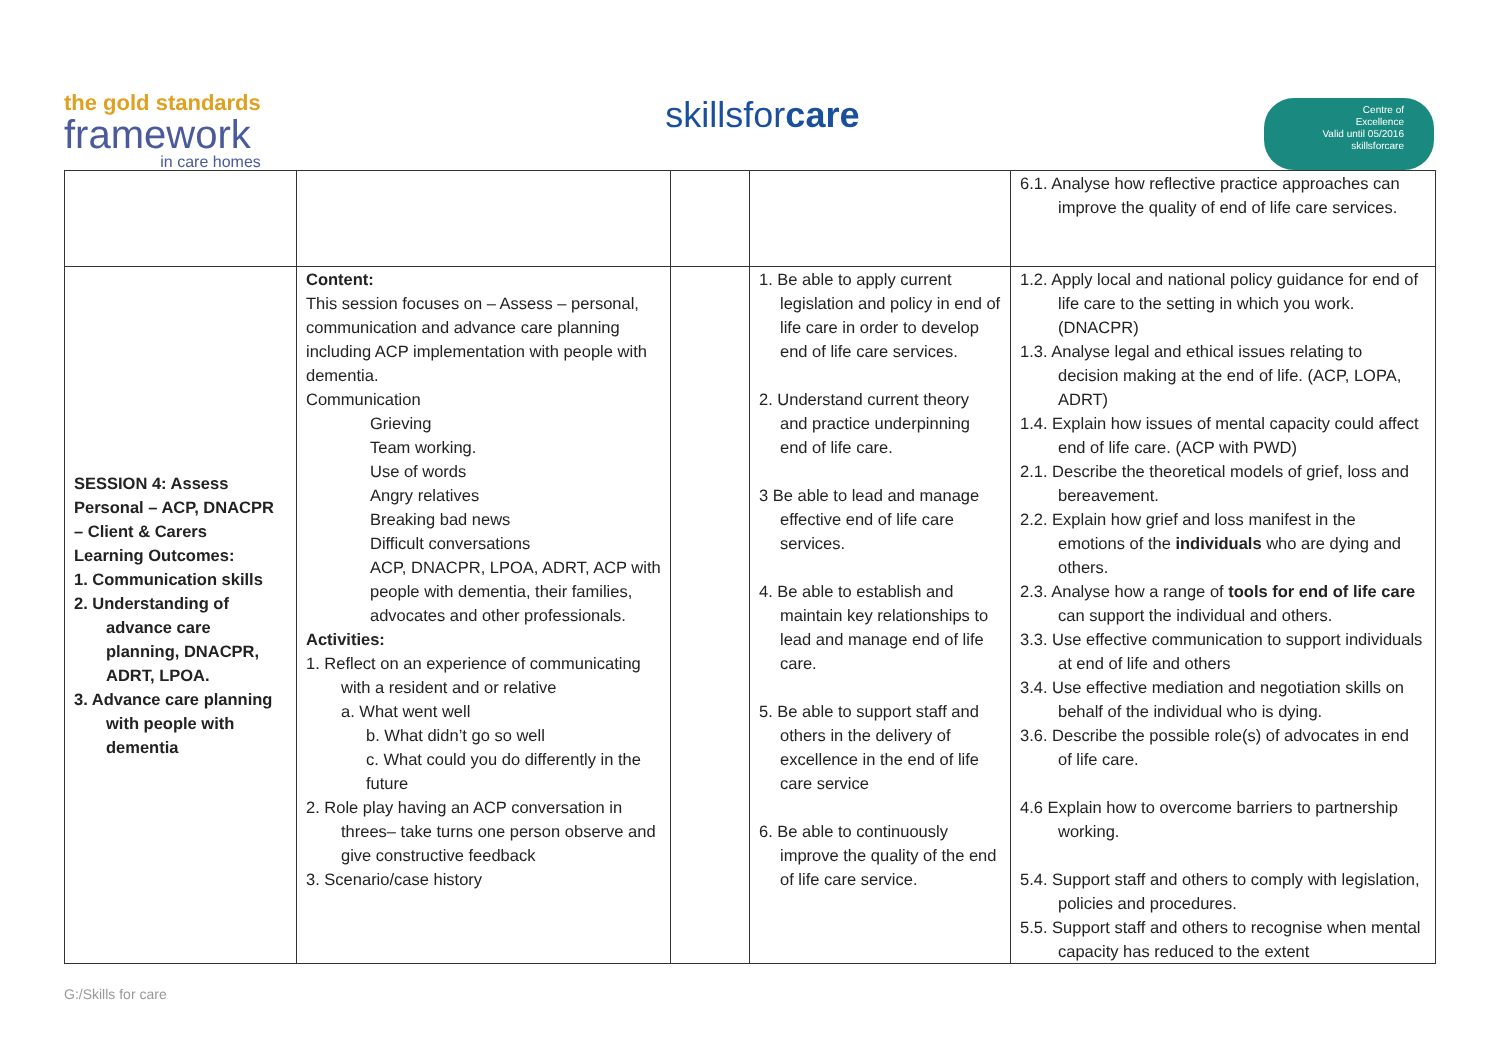the gold standards
framework
in care homes
skillsfor care
Centre of
Excellence
Valid until 05/2016
skillsforcare
| | | | | 6.1. Analyse how reflective practice approaches can improve the quality of end of life care services. |
| SESSION 4: Assess Personal – ACP, DNACPR – Client & Carers Learning Outcomes: 1. Communication skills 2. Understanding of advance care planning, DNACPR, ADRT, LPOA. 3. Advance care planning with people with dementia | Content: This session focuses on – Assess – personal, communication and advance care planning including ACP implementation with people with dementia. Communication Grieving Team working. Use of words Angry relatives Breaking bad news Difficult conversations ACP, DNACPR, LPOA, ADRT, ACP with people with dementia, their families, advocates and other professionals. Activities: 1. Reflect on an experience of communicating with a resident and or relative a. What went well b. What didn’t go so well c. What could you do differently in the future 2. Role play having an ACP conversation in threes– take turns one person observe and give constructive feedback 3. Scenario/case history | | 1. Be able to apply current legislation and policy in end of life care in order to develop end of life care services. 2. Understand current theory and practice underpinning end of life care. 3 Be able to lead and manage effective end of life care services. 4. Be able to establish and maintain key relationships to lead and manage end of life care. 5. Be able to support staff and others in the delivery of excellence in the end of life care service 6. Be able to continuously improve the quality of the end of life care service. | 1.2. Apply local and national policy guidance for end of life care to the setting in which you work. (DNACPR) 1.3. Analyse legal and ethical issues relating to decision making at the end of life. (ACP, LOPA, ADRT) 1.4. Explain how issues of mental capacity could affect end of life care. (ACP with PWD) 2.1. Describe the theoretical models of grief, loss and bereavement. 2.2. Explain how grief and loss manifest in the emotions of the individuals who are dying and others. 2.3. Analyse how a range of tools for end of life care can support the individual and others. 3.3. Use effective communication to support individuals at end of life and others 3.4. Use effective mediation and negotiation skills on behalf of the individual who is dying. 3.6. Describe the possible role(s) of advocates in end of life care. 4.6 Explain how to overcome barriers to partnership working. 5.4. Support staff and others to comply with legislation, policies and procedures. 5.5. Support staff and others to recognise when mental capacity has reduced to the extent |
G:/Skills for care